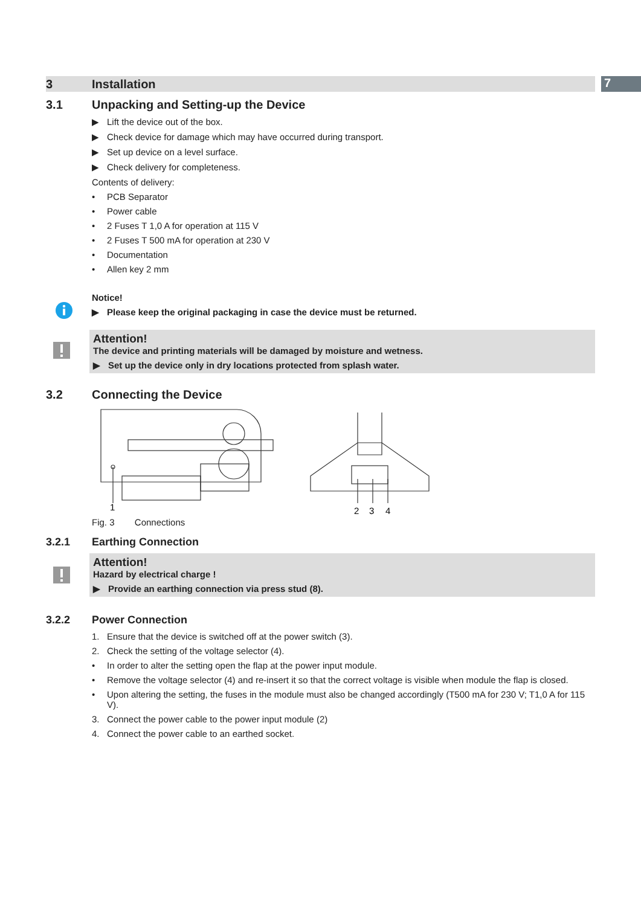7
3 Installation
3.1 Unpacking and Setting-up the Device
▶ Lift the device out of the box.
▶ Check device for damage which may have occurred during transport.
▶ Set up device on a level surface.
▶ Check delivery for completeness.
Contents of delivery:
• PCB Separator
• Power cable
• 2 Fuses T 1,0 A for operation at 115 V
• 2 Fuses T 500 mA for operation at 230 V
• Documentation
• Allen key 2 mm
Notice!
▶ Please keep the original packaging in case the device must be returned.
Attention!
The device and printing materials will be damaged by moisture and wetness.
▶ Set up the device only in dry locations protected from splash water.
3.2 Connecting the Device
1
2
3
4
Fig. 3 Connections
3.2.1 Earthing Connection
Attention!
Hazard by electrical charge !
▶ Provide an earthing connection via press stud (8).
3.2.2 Power Connection
1. Ensure that the device is switched off at the power switch (3).
2. Check the setting of the voltage selector (4).
• In order to alter the setting open the flap at the power input module.
• Remove the voltage selector (4) and re-insert it so that the correct voltage is visible when module the flap is closed.
• Upon altering the setting, the fuses in the module must also be changed accordingly (T500 mA for 230 V; T1,0 A for 115 V).
3. Connect the power cable to the power input module (2)
4. Connect the power cable to an earthed socket.